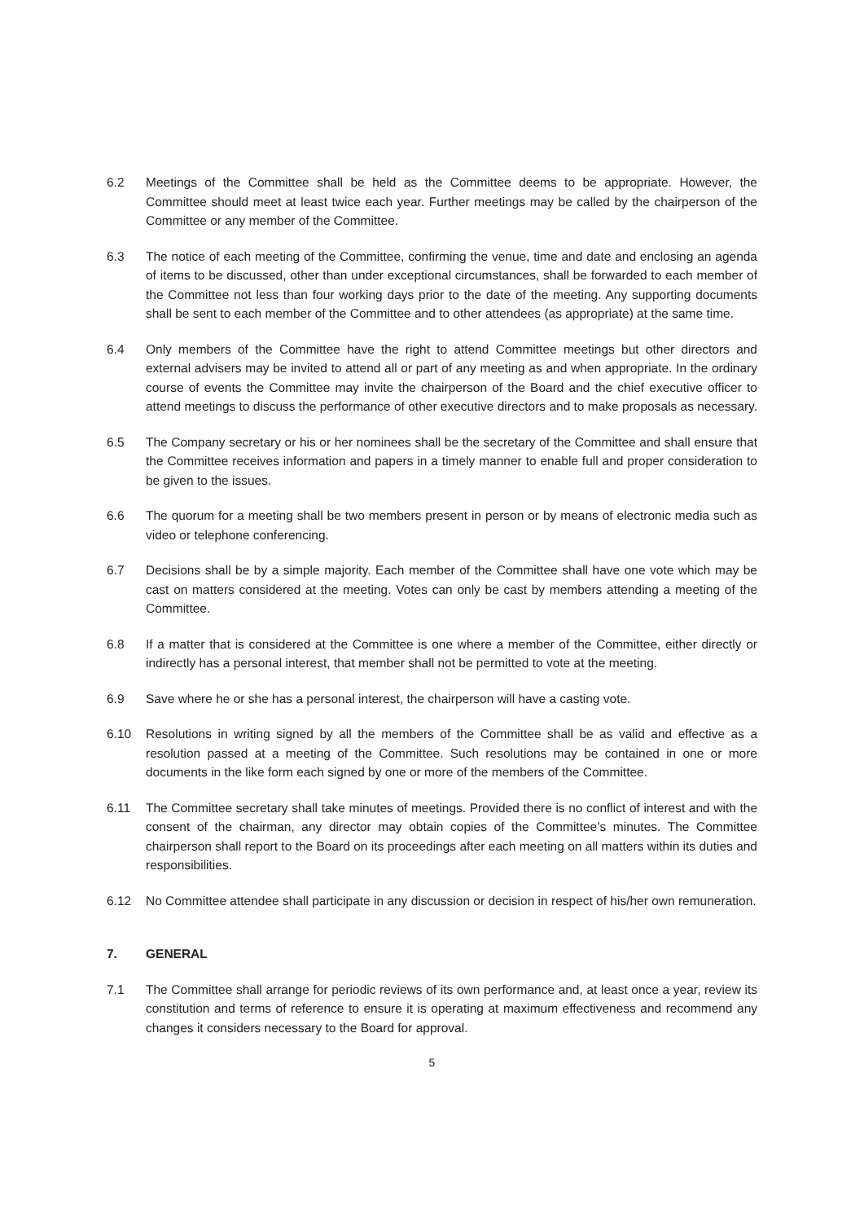6.2 Meetings of the Committee shall be held as the Committee deems to be appropriate. However, the Committee should meet at least twice each year. Further meetings may be called by the chairperson of the Committee or any member of the Committee.
6.3 The notice of each meeting of the Committee, confirming the venue, time and date and enclosing an agenda of items to be discussed, other than under exceptional circumstances, shall be forwarded to each member of the Committee not less than four working days prior to the date of the meeting. Any supporting documents shall be sent to each member of the Committee and to other attendees (as appropriate) at the same time.
6.4 Only members of the Committee have the right to attend Committee meetings but other directors and external advisers may be invited to attend all or part of any meeting as and when appropriate. In the ordinary course of events the Committee may invite the chairperson of the Board and the chief executive officer to attend meetings to discuss the performance of other executive directors and to make proposals as necessary.
6.5 The Company secretary or his or her nominees shall be the secretary of the Committee and shall ensure that the Committee receives information and papers in a timely manner to enable full and proper consideration to be given to the issues.
6.6 The quorum for a meeting shall be two members present in person or by means of electronic media such as video or telephone conferencing.
6.7 Decisions shall be by a simple majority. Each member of the Committee shall have one vote which may be cast on matters considered at the meeting. Votes can only be cast by members attending a meeting of the Committee.
6.8 If a matter that is considered at the Committee is one where a member of the Committee, either directly or indirectly has a personal interest, that member shall not be permitted to vote at the meeting.
6.9 Save where he or she has a personal interest, the chairperson will have a casting vote.
6.10 Resolutions in writing signed by all the members of the Committee shall be as valid and effective as a resolution passed at a meeting of the Committee. Such resolutions may be contained in one or more documents in the like form each signed by one or more of the members of the Committee.
6.11 The Committee secretary shall take minutes of meetings. Provided there is no conflict of interest and with the consent of the chairman, any director may obtain copies of the Committee’s minutes. The Committee chairperson shall report to the Board on its proceedings after each meeting on all matters within its duties and responsibilities.
6.12 No Committee attendee shall participate in any discussion or decision in respect of his/her own remuneration.
7. GENERAL
7.1 The Committee shall arrange for periodic reviews of its own performance and, at least once a year, review its constitution and terms of reference to ensure it is operating at maximum effectiveness and recommend any changes it considers necessary to the Board for approval.
5